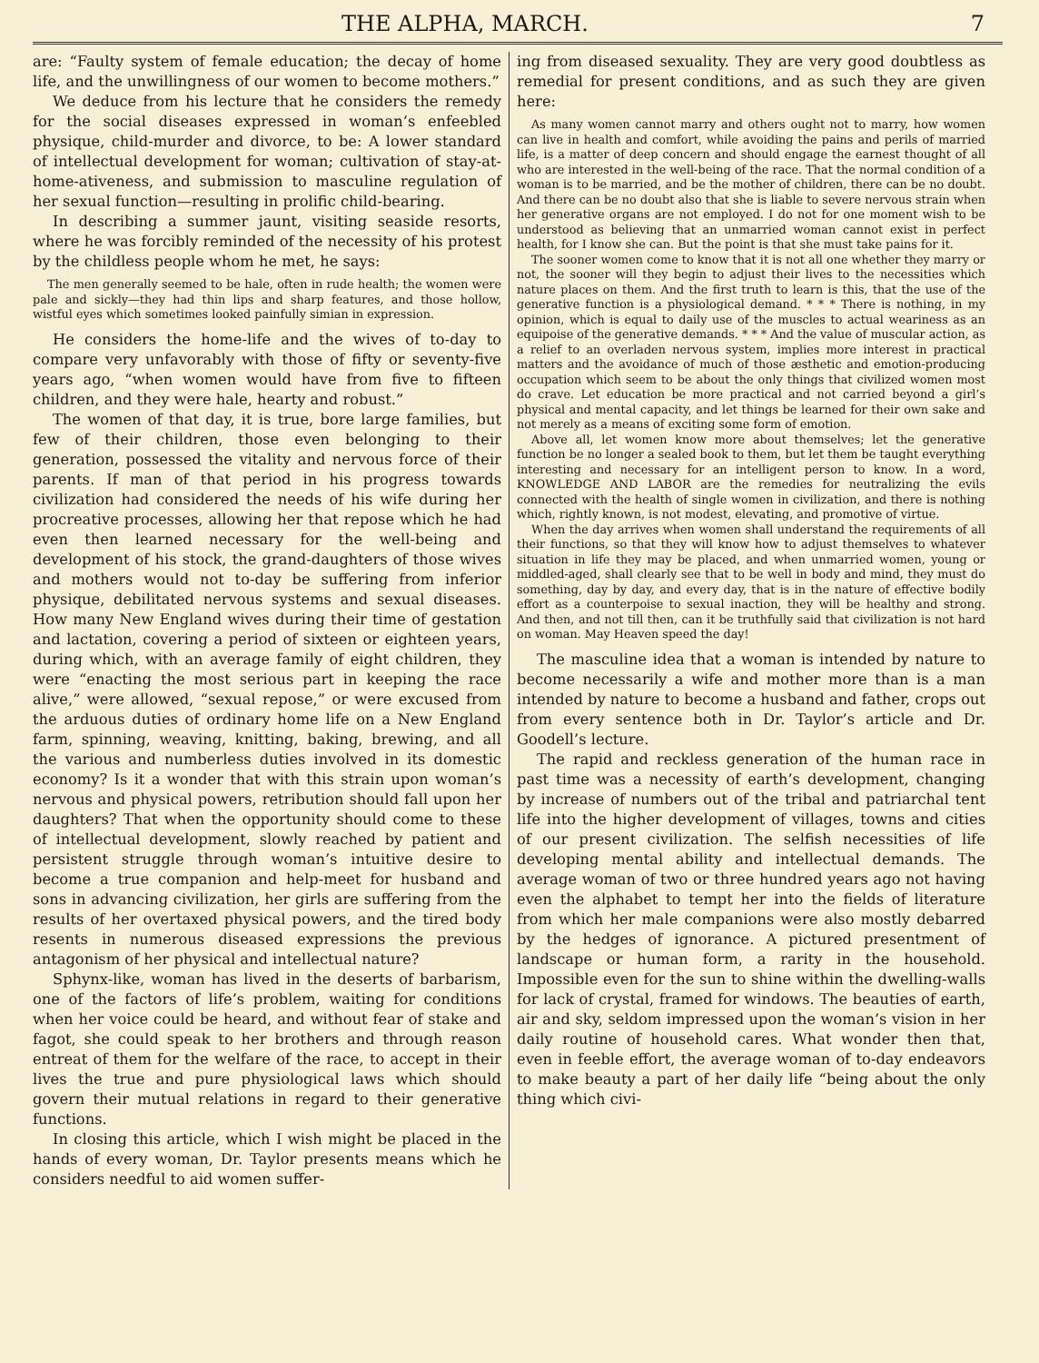THE ALPHA, MARCH. 7
are: “Faulty system of female education; the decay of home life, and the unwillingness of our women to become mothers.”
We deduce from his lecture that he considers the remedy for the social diseases expressed in woman’s enfeebled physique, child-murder and divorce, to be: A lower standard of intellectual development for woman; cultivation of stay-at-home-ativeness, and submission to masculine regulation of her sexual function—resulting in prolific child-bearing.
In describing a summer jaunt, visiting seaside resorts, where he was forcibly reminded of the necessity of his protest by the childless people whom he met, he says:
The men generally seemed to be hale, often in rude health; the women were pale and sickly—they had thin lips and sharp features, and those hollow, wistful eyes which sometimes looked painfully simian in expression.
He considers the home-life and the wives of to-day to compare very unfavorably with those of fifty or seventy-five years ago, “when women would have from five to fifteen children, and they were hale, hearty and robust.”
The women of that day, it is true, bore large families, but few of their children, those even belonging to their generation, possessed the vitality and nervous force of their parents. If man of that period in his progress towards civilization had considered the needs of his wife during her procreative processes, allowing her that repose which he had even then learned necessary for the well-being and development of his stock, the grand-daughters of those wives and mothers would not to-day be suffering from inferior physique, debilitated nervous systems and sexual diseases. How many New England wives during their time of gestation and lactation, covering a period of sixteen or eighteen years, during which, with an average family of eight children, they were “enacting the most serious part in keeping the race alive,” were allowed, “sexual repose,” or were excused from the arduous duties of ordinary home life on a New England farm, spinning, weaving, knitting, baking, brewing, and all the various and numberless duties involved in its domestic economy? Is it a wonder that with this strain upon woman’s nervous and physical powers, retribution should fall upon her daughters? That when the opportunity should come to these of intellectual development, slowly reached by patient and persistent struggle through woman’s intuitive desire to become a true companion and help-meet for husband and sons in advancing civilization, her girls are suffering from the results of her overtaxed physical powers, and the tired body resents in numerous diseased expressions the previous antagonism of her physical and intellectual nature?
Sphynx-like, woman has lived in the deserts of barbarism, one of the factors of life’s problem, waiting for conditions when her voice could be heard, and without fear of stake and fagot, she could speak to her brothers and through reason entreat of them for the welfare of the race, to accept in their lives the true and pure physiological laws which should govern their mutual relations in regard to their generative functions.
In closing this article, which I wish might be placed in the hands of every woman, Dr. Taylor presents means which he considers needful to aid women suffer-
ing from diseased sexuality. They are very good doubtless as remedial for present conditions, and as such they are given here:
As many women cannot marry and others ought not to marry, how women can live in health and comfort, while avoiding the pains and perils of married life, is a matter of deep concern and should engage the earnest thought of all who are interested in the well-being of the race. That the normal condition of a woman is to be married, and be the mother of children, there can be no doubt. And there can be no doubt also that she is liable to severe nervous strain when her generative organs are not employed. I do not for one moment wish to be understood as believing that an unmarried woman cannot exist in perfect health, for I know she can. But the point is that she must take pains for it.
The sooner women come to know that it is not all one whether they marry or not, the sooner will they begin to adjust their lives to the necessities which nature places on them. And the first truth to learn is this, that the use of the generative function is a physiological demand. * * * There is nothing, in my opinion, which is equal to daily use of the muscles to actual weariness as an equipoise of the generative demands. * * * And the value of muscular action, as a relief to an overladen nervous system, implies more interest in practical matters and the avoidance of much of those æsthetic and emotion-producing occupation which seem to be about the only things that civilized women most do crave. Let education be more practical and not carried beyond a girl’s physical and mental capacity, and let things be learned for their own sake and not merely as a means of exciting some form of emotion.
Above all, let women know more about themselves; let the generative function be no longer a sealed book to them, but let them be taught everything interesting and necessary for an intelligent person to know. In a word, KNOWLEDGE AND LABOR are the remedies for neutralizing the evils connected with the health of single women in civilization, and there is nothing which, rightly known, is not modest, elevating, and promotive of virtue.
When the day arrives when women shall understand the requirements of all their functions, so that they will know how to adjust themselves to whatever situation in life they may be placed, and when unmarried women, young or middled-aged, shall clearly see that to be well in body and mind, they must do something, day by day, and every day, that is in the nature of effective bodily effort as a counterpoise to sexual inaction, they will be healthy and strong. And then, and not till then, can it be truthfully said that civilization is not hard on woman. May Heaven speed the day!
The masculine idea that a woman is intended by nature to become necessarily a wife and mother more than is a man intended by nature to become a husband and father, crops out from every sentence both in Dr. Taylor’s article and Dr. Goodell’s lecture.
The rapid and reckless generation of the human race in past time was a necessity of earth’s development, changing by increase of numbers out of the tribal and patriarchal tent life into the higher development of villages, towns and cities of our present civilization. The selfish necessities of life developing mental ability and intellectual demands. The average woman of two or three hundred years ago not having even the alphabet to tempt her into the fields of literature from which her male companions were also mostly debarred by the hedges of ignorance. A pictured presentment of landscape or human form, a rarity in the household. Impossible even for the sun to shine within the dwelling-walls for lack of crystal, framed for windows. The beauties of earth, air and sky, seldom impressed upon the woman’s vision in her daily routine of household cares. What wonder then that, even in feeble effort, the average woman of to-day endeavors to make beauty a part of her daily life “being about the only thing which civi-